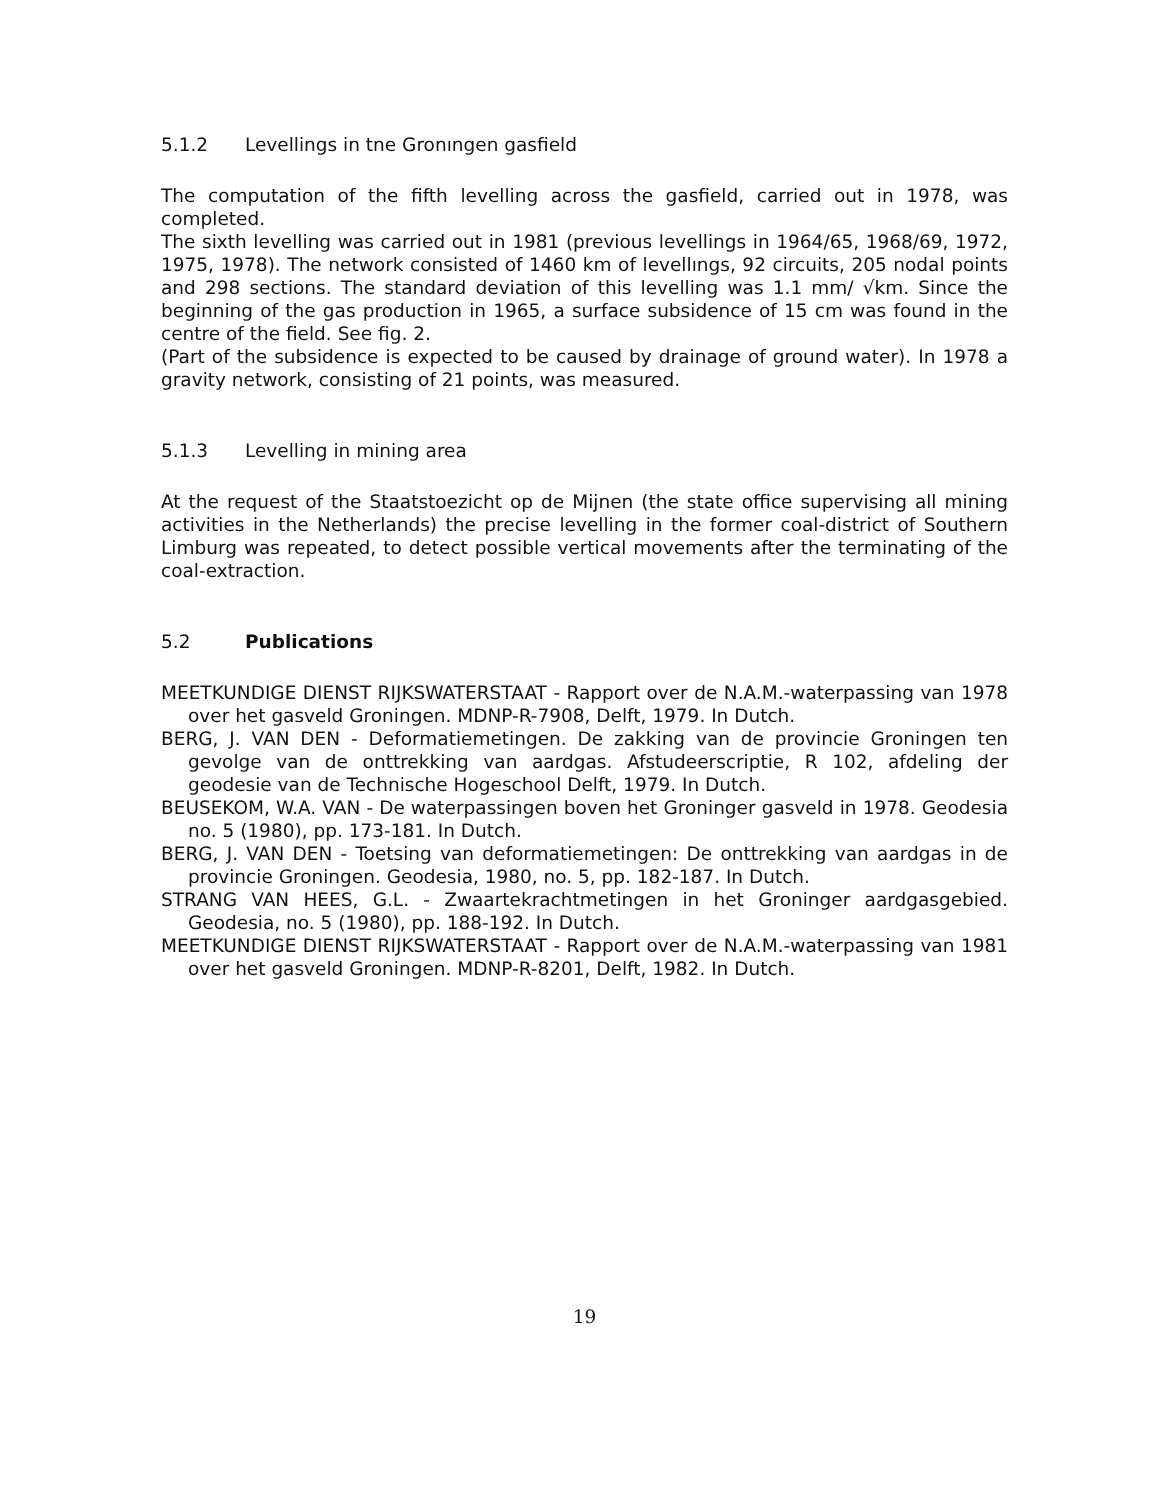5.1.2 Levellings in tne Gronıngen gasfield
The computation of the fifth levelling across the gasfield, carried out in 1978, was completed.
The sixth levelling was carried out in 1981 (previous levellings in 1964/65, 1968/69, 1972, 1975, 1978). The network consisted of 1460 km of levellıngs, 92 circuits, 205 nodal points and 298 sections. The standard deviation of this levelling was 1.1 mm/ √km. Since the beginning of the gas production in 1965, a surface subsidence of 15 cm was found in the centre of the field. See fig. 2.
(Part of the subsidence is expected to be caused by drainage of ground water). In 1978 a gravity network, consisting of 21 points, was measured.
5.1.3 Levelling in mining area
At the request of the Staatstoezicht op de Mijnen (the state office supervising all mining activities in the Netherlands) the precise levelling in the former coal-district of Southern Limburg was repeated, to detect possible vertical movements after the terminating of the coal-extraction.
5.2 Publications
MEETKUNDIGE DIENST RIJKSWATERSTAAT - Rapport over de N.A.M.-waterpassing van 1978 over het gasveld Groningen. MDNP-R-7908, Delft, 1979. In Dutch.
BERG, J. VAN DEN - Deformatiemetingen. De zakking van de provincie Groningen ten gevolge van de onttrekking van aardgas. Afstudeerscriptie, R 102, afdeling der geodesie van de Technische Hogeschool Delft, 1979. In Dutch.
BEUSEKOM, W.A. VAN - De waterpassingen boven het Groninger gasveld in 1978. Geodesia no. 5 (1980), pp. 173-181. In Dutch.
BERG, J. VAN DEN - Toetsing van deformatiemetingen: De onttrekking van aardgas in de provincie Groningen. Geodesia, 1980, no. 5, pp. 182-187. In Dutch.
STRANG VAN HEES, G.L. - Zwaartekrachtmetingen in het Groninger aardgasgebied. Geodesia, no. 5 (1980), pp. 188-192. In Dutch.
MEETKUNDIGE DIENST RIJKSWATERSTAAT - Rapport over de N.A.M.-waterpassing van 1981 over het gasveld Groningen. MDNP-R-8201, Delft, 1982. In Dutch.
19